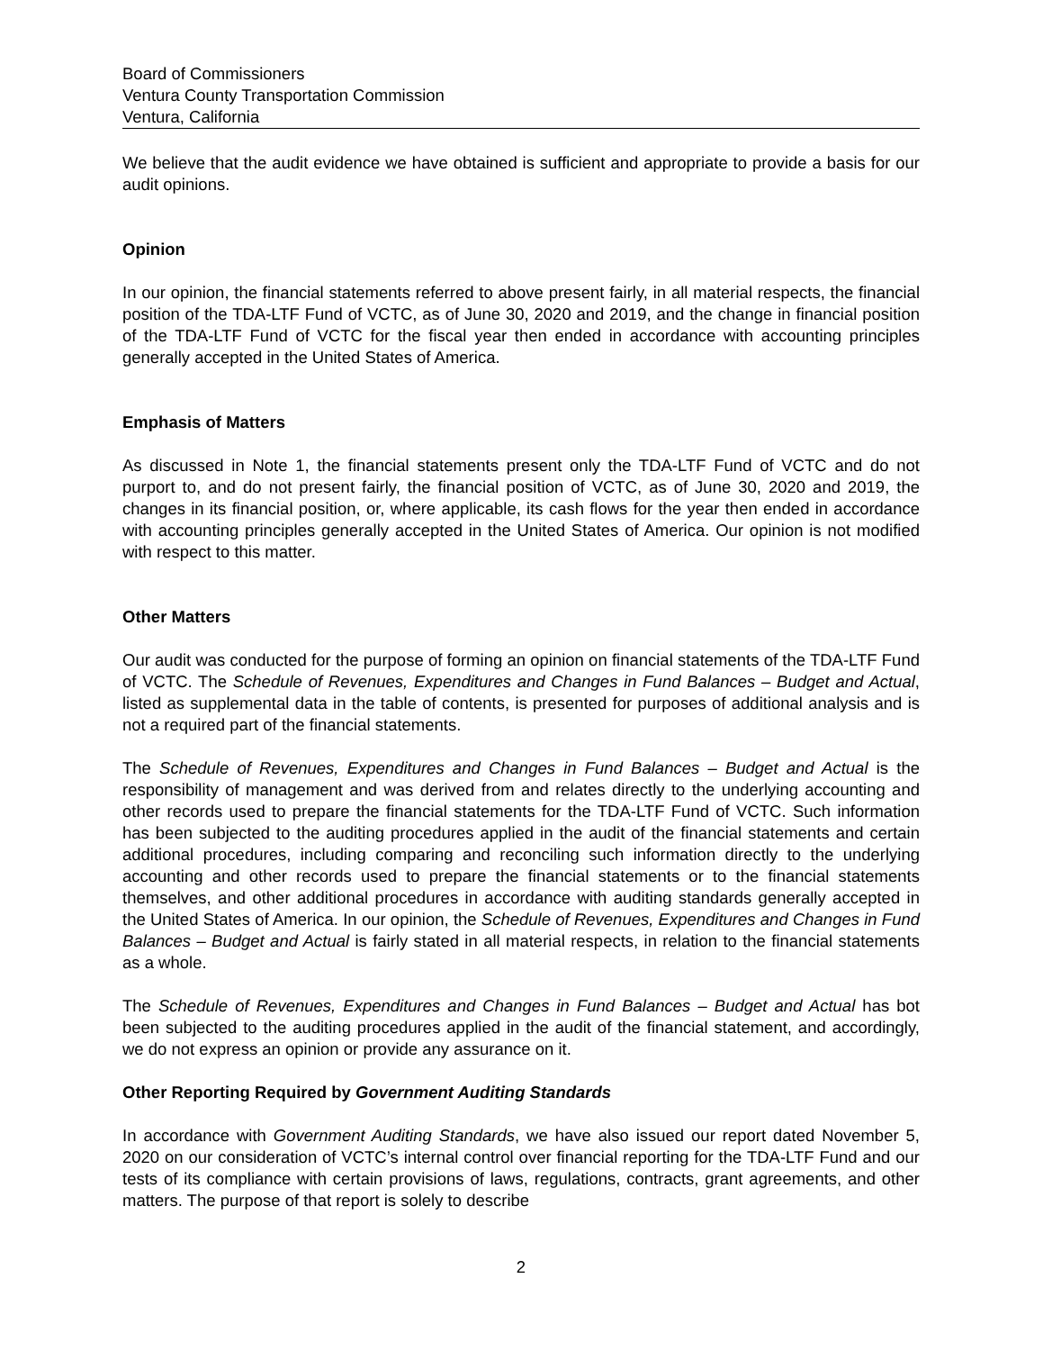Board of Commissioners
Ventura County Transportation Commission
Ventura, California
We believe that the audit evidence we have obtained is sufficient and appropriate to provide a basis for our audit opinions.
Opinion
In our opinion, the financial statements referred to above present fairly, in all material respects, the financial position of the TDA-LTF Fund of VCTC, as of June 30, 2020 and 2019, and the change in financial position of the TDA-LTF Fund of VCTC for the fiscal year then ended in accordance with accounting principles generally accepted in the United States of America.
Emphasis of Matters
As discussed in Note 1, the financial statements present only the TDA-LTF Fund of VCTC and do not purport to, and do not present fairly, the financial position of VCTC, as of June 30, 2020 and 2019, the changes in its financial position, or, where applicable, its cash flows for the year then ended in accordance with accounting principles generally accepted in the United States of America. Our opinion is not modified with respect to this matter.
Other Matters
Our audit was conducted for the purpose of forming an opinion on financial statements of the TDA-LTF Fund of VCTC. The Schedule of Revenues, Expenditures and Changes in Fund Balances – Budget and Actual, listed as supplemental data in the table of contents, is presented for purposes of additional analysis and is not a required part of the financial statements.
The Schedule of Revenues, Expenditures and Changes in Fund Balances – Budget and Actual is the responsibility of management and was derived from and relates directly to the underlying accounting and other records used to prepare the financial statements for the TDA-LTF Fund of VCTC. Such information has been subjected to the auditing procedures applied in the audit of the financial statements and certain additional procedures, including comparing and reconciling such information directly to the underlying accounting and other records used to prepare the financial statements or to the financial statements themselves, and other additional procedures in accordance with auditing standards generally accepted in the United States of America. In our opinion, the Schedule of Revenues, Expenditures and Changes in Fund Balances – Budget and Actual is fairly stated in all material respects, in relation to the financial statements as a whole.
The Schedule of Revenues, Expenditures and Changes in Fund Balances – Budget and Actual has bot been subjected to the auditing procedures applied in the audit of the financial statement, and accordingly, we do not express an opinion or provide any assurance on it.
Other Reporting Required by Government Auditing Standards
In accordance with Government Auditing Standards, we have also issued our report dated November 5, 2020 on our consideration of VCTC’s internal control over financial reporting for the TDA-LTF Fund and our tests of its compliance with certain provisions of laws, regulations, contracts, grant agreements, and other matters. The purpose of that report is solely to describe
2